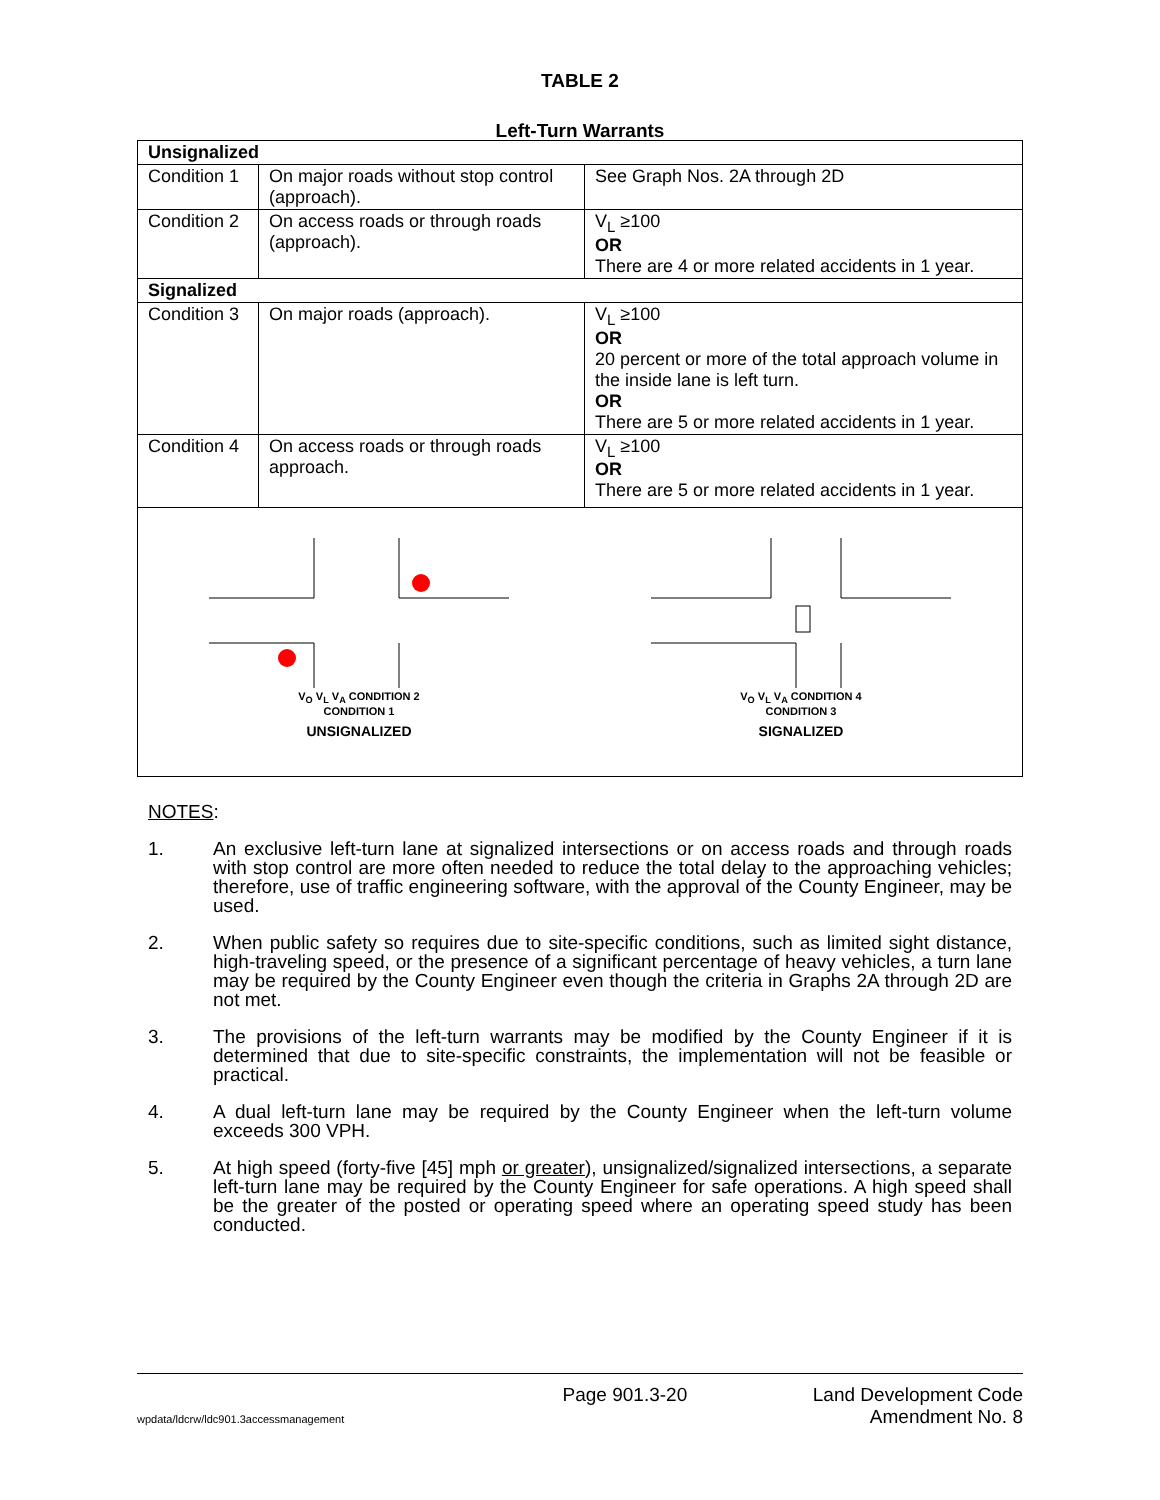TABLE 2
Left-Turn Warrants
| Unsignalized | | |
| --- | --- | --- |
| Condition 1 | On major roads without stop control (approach). | See Graph Nos. 2A through 2D |
| Condition 2 | On access roads or through roads (approach). | V<sub>L</sub> ≥100 OR There are 4 or more related accidents in 1 year. |
| Signalized | | |
| Condition 3 | On major roads (approach). | V<sub>L</sub> ≥100 OR 20 percent or more of the total approach volume in the inside lane is left turn. OR There are 5 or more related accidents in 1 year. |
| Condition 4 | On access roads or through roads approach. | V<sub>L</sub> ≥100 OR There are 5 or more related accidents in 1 year. |
| V<sub>O</sub> V<sub>L</sub> V<sub>A</sub> CONDITION 2 CONDITION 1 UNSIGNALIZED V<sub>O</sub> V<sub>L</sub> V<sub>A</sub> CONDITION 4 CONDITION 3 SIGNALIZED | | |
NOTES:
1. An exclusive left-turn lane at signalized intersections or on access roads and through roads with stop control are more often needed to reduce the total delay to the approaching vehicles; therefore, use of traffic engineering software, with the approval of the County Engineer, may be used.
2. When public safety so requires due to site-specific conditions, such as limited sight distance, high-traveling speed, or the presence of a significant percentage of heavy vehicles, a turn lane may be required by the County Engineer even though the criteria in Graphs 2A through 2D are not met.
3. The provisions of the left-turn warrants may be modified by the County Engineer if it is determined that due to site-specific constraints, the implementation will not be feasible or practical.
4. A dual left-turn lane may be required by the County Engineer when the left-turn volume exceeds 300 VPH.
5. At high speed (forty-five [45] mph or greater), unsignalized/signalized intersections, a separate left-turn lane may be required by the County Engineer for safe operations. A high speed shall be the greater of the posted or operating speed where an operating speed study has been conducted.
wpdata/ldcrw/ldc901.3accessmanagement
Page 901.3-20 Land Development Code
Amendment No. 8